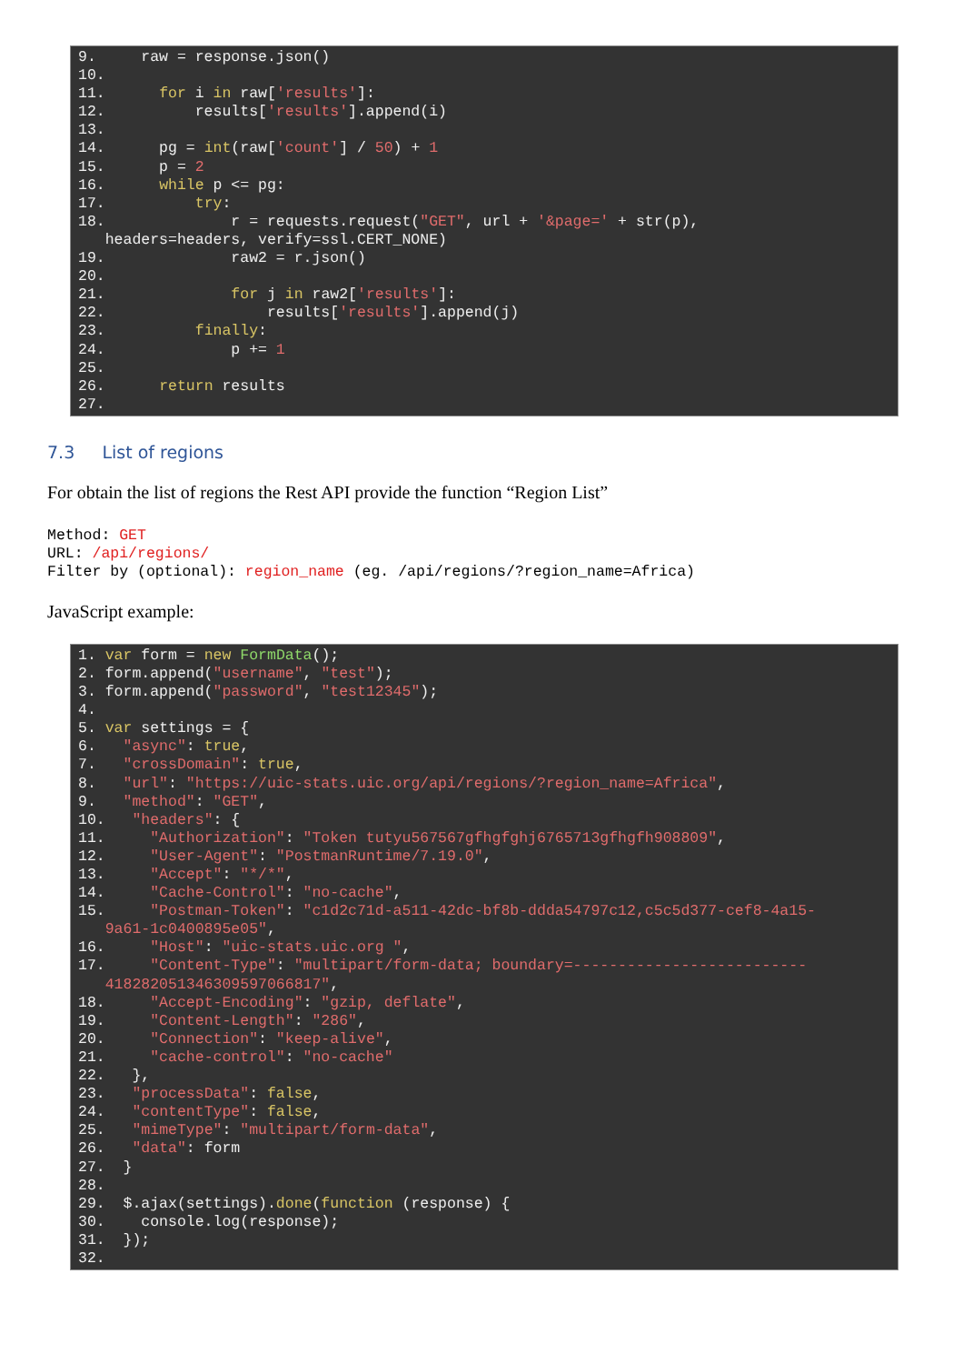9. raw = response.json() 10. 11. for i in raw['results']: 12. results['results'].append(i) 13. 14. pg = int(raw['count'] / 50) + 1 15. p = 2 16. while p <= pg: 17. try: 18. r = requests.request("GET", url + '&page=' + str(p), headers=headers, verify=ssl.CERT_NONE) 19. raw2 = r.json() 20. 21. for j in raw2['results']: 22. results['results'].append(j) 23. finally: 24. p += 1 25. 26. return results 27.
7.3 List of regions
For obtain the list of regions the Rest API provide the function “Region List”
Method: GET URL: /api/regions/ Filter by (optional): region_name (eg. /api/regions/?region_name=Africa)
JavaScript example:
1. var form = new FormData(); 2. form.append("username", "test"); 3. form.append("password", "test12345"); 4. 5. var settings = { 6. "async": true, 7. "crossDomain": true, 8. "url": "https://uic-stats.uic.org/api/regions/?region_name=Africa", 9. "method": "GET", 10. "headers": { 11. "Authorization": "Token tutyu567567gfhgfghj6765713gfhgfh908809", 12. "User-Agent": "PostmanRuntime/7.19.0", 13. "Accept": "*/*", 14. "Cache-Control": "no-cache", 15. "Postman-Token": "c1d2c71d-a511-42dc-bf8b-ddda54797c12,c5c5d377-cef8-4a15- 9a61-1c0400895e05", 16. "Host": "uic-stats.uic.org ", 17. "Content-Type": "multipart/form-data; boundary=-------------------------- 418282051346309597066817", 18. "Accept-Encoding": "gzip, deflate", 19. "Content-Length": "286", 20. "Connection": "keep-alive", 21. "cache-control": "no-cache" 22. }, 23. "processData": false, 24. "contentType": false, 25. "mimeType": "multipart/form-data", 26. "data": form 27. } 28. 29. $.ajax(settings).done(function (response) { 30. console.log(response); 31. }); 32.